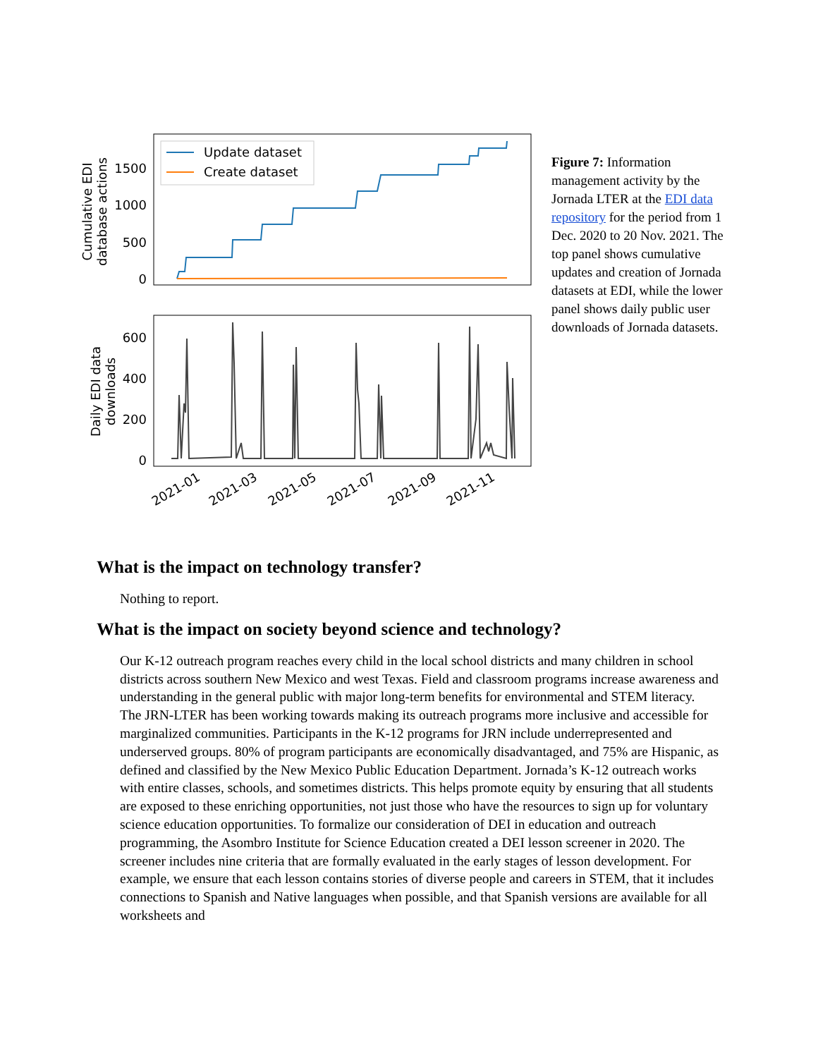Update dataset
Create dataset
1500
1000
500
0
Cumulative EDI
database actions
600
400
200
0
Daily EDI data
downloads
2021-01
2021-03
2021-05
2021-07
2021-09
2021-11
Figure 7: Information management activity by the Jornada LTER at the EDI data repository for the period from 1 Dec. 2020 to 20 Nov. 2021. The top panel shows cumulative updates and creation of Jornada datasets at EDI, while the lower panel shows daily public user downloads of Jornada datasets.
What is the impact on technology transfer?
Nothing to report.
What is the impact on society beyond science and technology?
Our K-12 outreach program reaches every child in the local school districts and many children in school districts across southern New Mexico and west Texas. Field and classroom programs increase awareness and understanding in the general public with major long-term benefits for environmental and STEM literacy. The JRN-LTER has been working towards making its outreach programs more inclusive and accessible for marginalized communities. Participants in the K-12 programs for JRN include underrepresented and underserved groups. 80% of program participants are economically disadvantaged, and 75% are Hispanic, as defined and classified by the New Mexico Public Education Department. Jornada’s K-12 outreach works with entire classes, schools, and sometimes districts. This helps promote equity by ensuring that all students are exposed to these enriching opportunities, not just those who have the resources to sign up for voluntary science education opportunities. To formalize our consideration of DEI in education and outreach programming, the Asombro Institute for Science Education created a DEI lesson screener in 2020. The screener includes nine criteria that are formally evaluated in the early stages of lesson development. For example, we ensure that each lesson contains stories of diverse people and careers in STEM, that it includes connections to Spanish and Native languages when possible, and that Spanish versions are available for all worksheets and